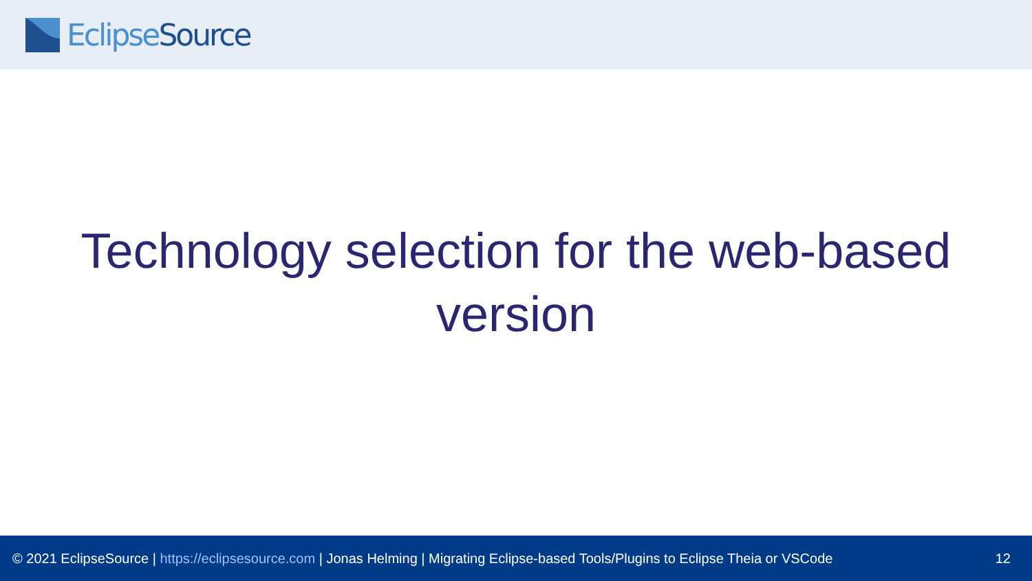Eclipse Source
Technology selection for the web-based version
© 2021 EclipseSource | https://eclipsesource.com | Jonas Helming | Migrating Eclipse-based Tools/Plugins to Eclipse Theia or VSCode 12